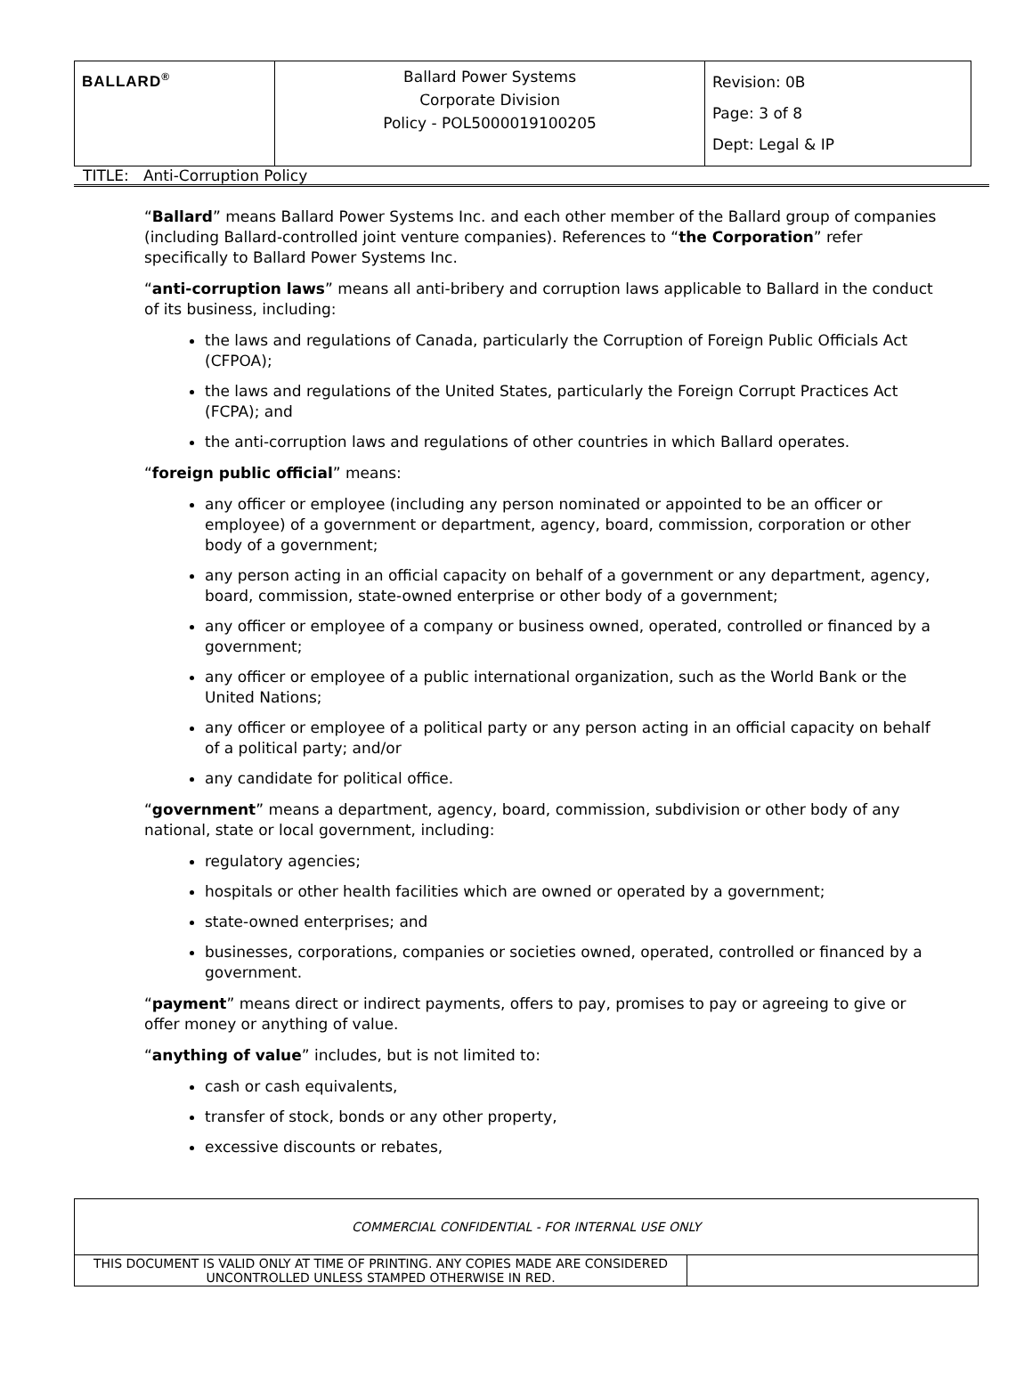| BALLARD<sup>®</sup> | Ballard Power Systems Corporate Division Policy - POL5000019100205 | Revision: 0B Page: 3 of 8 Dept: Legal & IP |
TITLE: Anti-Corruption Policy
“Ballard” means Ballard Power Systems Inc. and each other member of the Ballard group of companies (including Ballard-controlled joint venture companies). References to “the Corporation” refer specifically to Ballard Power Systems Inc.
“anti-corruption laws” means all anti-bribery and corruption laws applicable to Ballard in the conduct of its business, including:
the laws and regulations of Canada, particularly the Corruption of Foreign Public Officials Act (CFPOA);
the laws and regulations of the United States, particularly the Foreign Corrupt Practices Act (FCPA); and
the anti-corruption laws and regulations of other countries in which Ballard operates.
“foreign public official” means:
any officer or employee (including any person nominated or appointed to be an officer or employee) of a government or department, agency, board, commission, corporation or other body of a government;
any person acting in an official capacity on behalf of a government or any department, agency, board, commission, state-owned enterprise or other body of a government;
any officer or employee of a company or business owned, operated, controlled or financed by a government;
any officer or employee of a public international organization, such as the World Bank or the United Nations;
any officer or employee of a political party or any person acting in an official capacity on behalf of a political party; and/or
any candidate for political office.
“government” means a department, agency, board, commission, subdivision or other body of any national, state or local government, including:
regulatory agencies;
hospitals or other health facilities which are owned or operated by a government;
state-owned enterprises; and
businesses, corporations, companies or societies owned, operated, controlled or financed by a government.
“payment” means direct or indirect payments, offers to pay, promises to pay or agreeing to give or offer money or anything of value.
“anything of value” includes, but is not limited to:
cash or cash equivalents,
transfer of stock, bonds or any other property,
excessive discounts or rebates,
| COMMERCIAL CONFIDENTIAL - FOR INTERNAL USE ONLY | |
| THIS DOCUMENT IS VALID ONLY AT TIME OF PRINTING. ANY COPIES MADE ARE CONSIDERED UNCONTROLLED UNLESS STAMPED OTHERWISE IN RED. | |